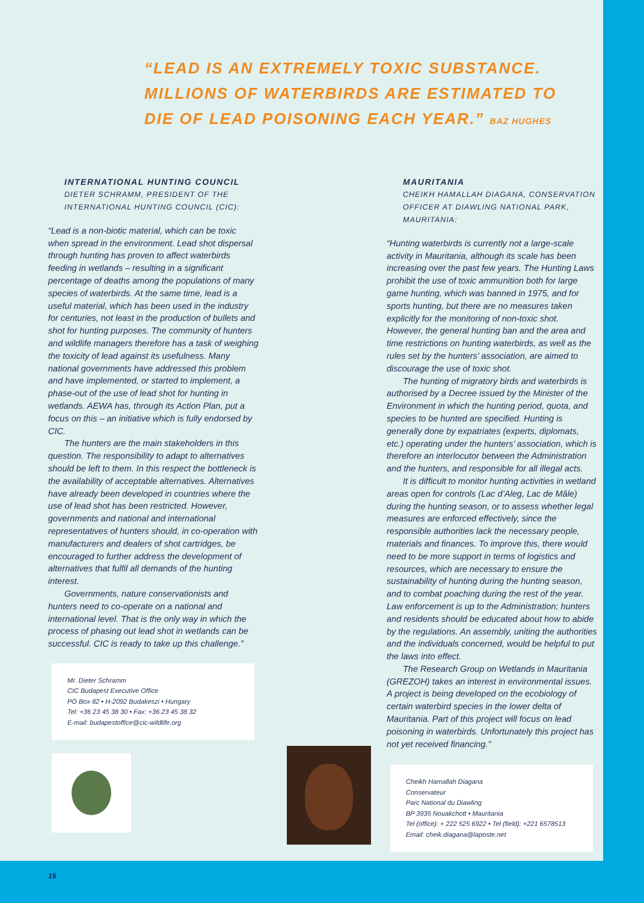“LEAD IS AN EXTREMELY TOXIC SUBSTANCE. MILLIONS OF WATERBIRDS ARE ESTIMATED TO DIE OF LEAD POISONING EACH YEAR.” BAZ HUGHES
INTERNATIONAL HUNTING COUNCIL
DIETER SCHRAMM, PRESIDENT OF THE INTERNATIONAL HUNTING COUNCIL (CIC):
“Lead is a non-biotic material, which can be toxic when spread in the environment. Lead shot dispersal through hunting has proven to affect waterbirds feeding in wetlands – resulting in a significant percentage of deaths among the populations of many species of waterbirds. At the same time, lead is a useful material, which has been used in the industry for centuries, not least in the production of bullets and shot for hunting purposes. The community of hunters and wildlife managers therefore has a task of weighing the toxicity of lead against its usefulness. Many national governments have addressed this problem and have implemented, or started to implement, a phase-out of the use of lead shot for hunting in wetlands. AEWA has, through its Action Plan, put a focus on this – an initiative which is fully endorsed by CIC.
The hunters are the main stakeholders in this question. The responsibility to adapt to alternatives should be left to them. In this respect the bottleneck is the availability of acceptable alternatives. Alternatives have already been developed in countries where the use of lead shot has been restricted. However, governments and national and international representatives of hunters should, in co-operation with manufacturers and dealers of shot cartridges, be encouraged to further address the development of alternatives that fulfil all demands of the hunting interest.
Governments, nature conservationists and hunters need to co-operate on a national and international level. That is the only way in which the process of phasing out lead shot in wetlands can be successful. CIC is ready to take up this challenge.”
Mr. Dieter Schramm
CIC Budapest Executive Office
PO Box 82 • H-2092 Budakeszi • Hungary
Tel: +36 23 45 38 30 • Fax: +36 23 45 38 32
E-mail: budapestoffice@cic-wildlife.org
MAURITANIA
CHEIKH HAMALLAH DIAGANA, CONSERVATION OFFICER AT DIAWLING NATIONAL PARK, MAURITANIA:
“Hunting waterbirds is currently not a large-scale activity in Mauritania, although its scale has been increasing over the past few years. The Hunting Laws prohibit the use of toxic ammunition both for large game hunting, which was banned in 1975, and for sports hunting, but there are no measures taken explicitly for the monitoring of non-toxic shot. However, the general hunting ban and the area and time restrictions on hunting waterbirds, as well as the rules set by the hunters’ association, are aimed to discourage the use of toxic shot.
The hunting of migratory birds and waterbirds is authorised by a Decree issued by the Minister of the Environment in which the hunting period, quota, and species to be hunted are specified. Hunting is generally done by expatriates (experts, diplomats, etc.) operating under the hunters’ association, which is therefore an interlocutor between the Administration and the hunters, and responsible for all illegal acts.
It is difficult to monitor hunting activities in wetland areas open for controls (Lac d’Aleg, Lac de Mâle) during the hunting season, or to assess whether legal measures are enforced effectively, since the responsible authorities lack the necessary people, materials and finances. To improve this, there would need to be more support in terms of logistics and resources, which are necessary to ensure the sustainability of hunting during the hunting season, and to combat poaching during the rest of the year. Law enforcement is up to the Administration; hunters and residents should be educated about how to abide by the regulations. An assembly, uniting the authorities and the individuals concerned, would be helpful to put the laws into effect.
The Research Group on Wetlands in Mauritania (GREZOH) takes an interest in environmental issues. A project is being developed on the ecobiology of certain waterbird species in the lower delta of Mauritania. Part of this project will focus on lead poisoning in waterbirds. Unfortunately this project has not yet received financing.”
Cheikh Hamallah Diagana
Conservateur
Parc National du Diawling
BP 3935 Nouakchott • Mauritania
Tel (office): + 222 525 6922 • Tel (field): +221 6578513
Email: cheik.diagana@laposte.net
15